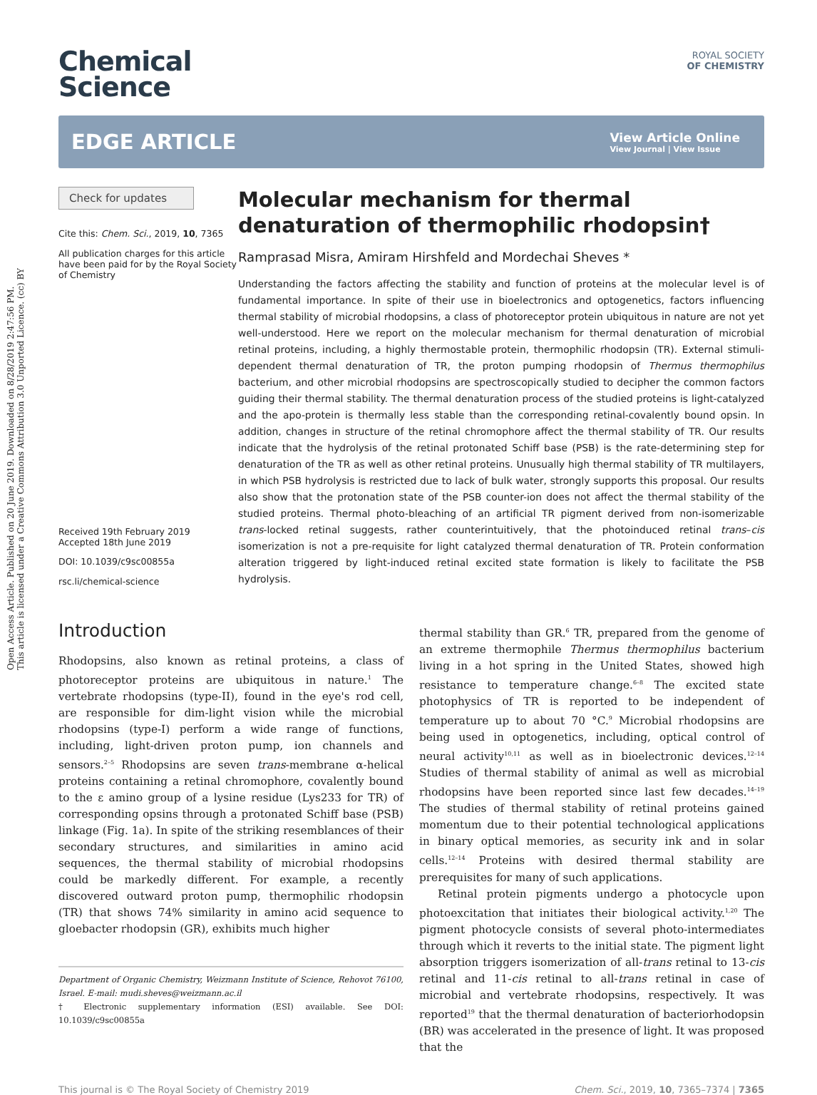Open Access Article. Published on 20 June 2019. Downloaded on 8/28/2019 2:47:56 PM.
This article is licensed under a Creative Commons Attribution 3.0 Unported Licence. (cc) BY
Chemical
Science
ROYAL SOCIETY
OF CHEMISTRY
EDGE ARTICLE
View Article Online
View Journal | View Issue
Check for updates
Cite this: Chem. Sci., 2019, 10, 7365
All publication charges for this article have been paid for by the Royal Society of Chemistry
Received 19th February 2019
Accepted 18th June 2019
DOI: 10.1039/c9sc00855a
rsc.li/chemical-science
Molecular mechanism for thermal denaturation of thermophilic rhodopsin†
Ramprasad Misra, Amiram Hirshfeld and Mordechai Sheves *
Understanding the factors affecting the stability and function of proteins at the molecular level is of fundamental importance. In spite of their use in bioelectronics and optogenetics, factors influencing thermal stability of microbial rhodopsins, a class of photoreceptor protein ubiquitous in nature are not yet well-understood. Here we report on the molecular mechanism for thermal denaturation of microbial retinal proteins, including, a highly thermostable protein, thermophilic rhodopsin (TR). External stimuli-dependent thermal denaturation of TR, the proton pumping rhodopsin of Thermus thermophilus bacterium, and other microbial rhodopsins are spectroscopically studied to decipher the common factors guiding their thermal stability. The thermal denaturation process of the studied proteins is light-catalyzed and the apo-protein is thermally less stable than the corresponding retinal-covalently bound opsin. In addition, changes in structure of the retinal chromophore affect the thermal stability of TR. Our results indicate that the hydrolysis of the retinal protonated Schiff base (PSB) is the rate-determining step for denaturation of the TR as well as other retinal proteins. Unusually high thermal stability of TR multilayers, in which PSB hydrolysis is restricted due to lack of bulk water, strongly supports this proposal. Our results also show that the protonation state of the PSB counter-ion does not affect the thermal stability of the studied proteins. Thermal photo-bleaching of an artificial TR pigment derived from non-isomerizable trans-locked retinal suggests, rather counterintuitively, that the photoinduced retinal trans–cis isomerization is not a pre-requisite for light catalyzed thermal denaturation of TR. Protein conformation alteration triggered by light-induced retinal excited state formation is likely to facilitate the PSB hydrolysis.
Introduction
Rhodopsins, also known as retinal proteins, a class of photoreceptor proteins are ubiquitous in nature.<sup>1</sup> The vertebrate rhodopsins (type-II), found in the eye's rod cell, are responsible for dim-light vision while the microbial rhodopsins (type-I) perform a wide range of functions, including, light-driven proton pump, ion channels and sensors.<sup>2–5</sup> Rhodopsins are seven trans-membrane α-helical proteins containing a retinal chromophore, covalently bound to the ε amino group of a lysine residue (Lys233 for TR) of corresponding opsins through a protonated Schiff base (PSB) linkage (Fig. 1a). In spite of the striking resemblances of their secondary structures, and similarities in amino acid sequences, the thermal stability of microbial rhodopsins could be markedly different. For example, a recently discovered outward proton pump, thermophilic rhodopsin (TR) that shows 74% similarity in amino acid sequence to gloebacter rhodopsin (GR), exhibits much higher
Department of Organic Chemistry, Weizmann Institute of Science, Rehovot 76100, Israel. E-mail: mudi.sheves@weizmann.ac.il
† Electronic supplementary information (ESI) available. See DOI: 10.1039/c9sc00855a
thermal stability than GR.<sup>6</sup> TR, prepared from the genome of an extreme thermophile Thermus thermophilus bacterium living in a hot spring in the United States, showed high resistance to temperature change.<sup>6–8</sup> The excited state photophysics of TR is reported to be independent of temperature up to about 70 °C.<sup>9</sup> Microbial rhodopsins are being used in optogenetics, including, optical control of neural activity<sup>10,11</sup> as well as in bioelectronic devices.<sup>12–14</sup> Studies of thermal stability of animal as well as microbial rhodopsins have been reported since last few decades.<sup>14–19</sup> The studies of thermal stability of retinal proteins gained momentum due to their potential technological applications in binary optical memories, as security ink and in solar cells.<sup>12–14</sup> Proteins with desired thermal stability are prerequisites for many of such applications.
Retinal protein pigments undergo a photocycle upon photoexcitation that initiates their biological activity.<sup>1,20</sup> The pigment photocycle consists of several photo-intermediates through which it reverts to the initial state. The pigment light absorption triggers isomerization of all-trans retinal to 13-cis retinal and 11-cis retinal to all-trans retinal in case of microbial and vertebrate rhodopsins, respectively. It was reported<sup>19</sup> that the thermal denaturation of bacteriorhodopsin (BR) was accelerated in the presence of light. It was proposed that the
This journal is © The Royal Society of Chemistry 2019 Chem. Sci., 2019, 10, 7365–7374 | 7365